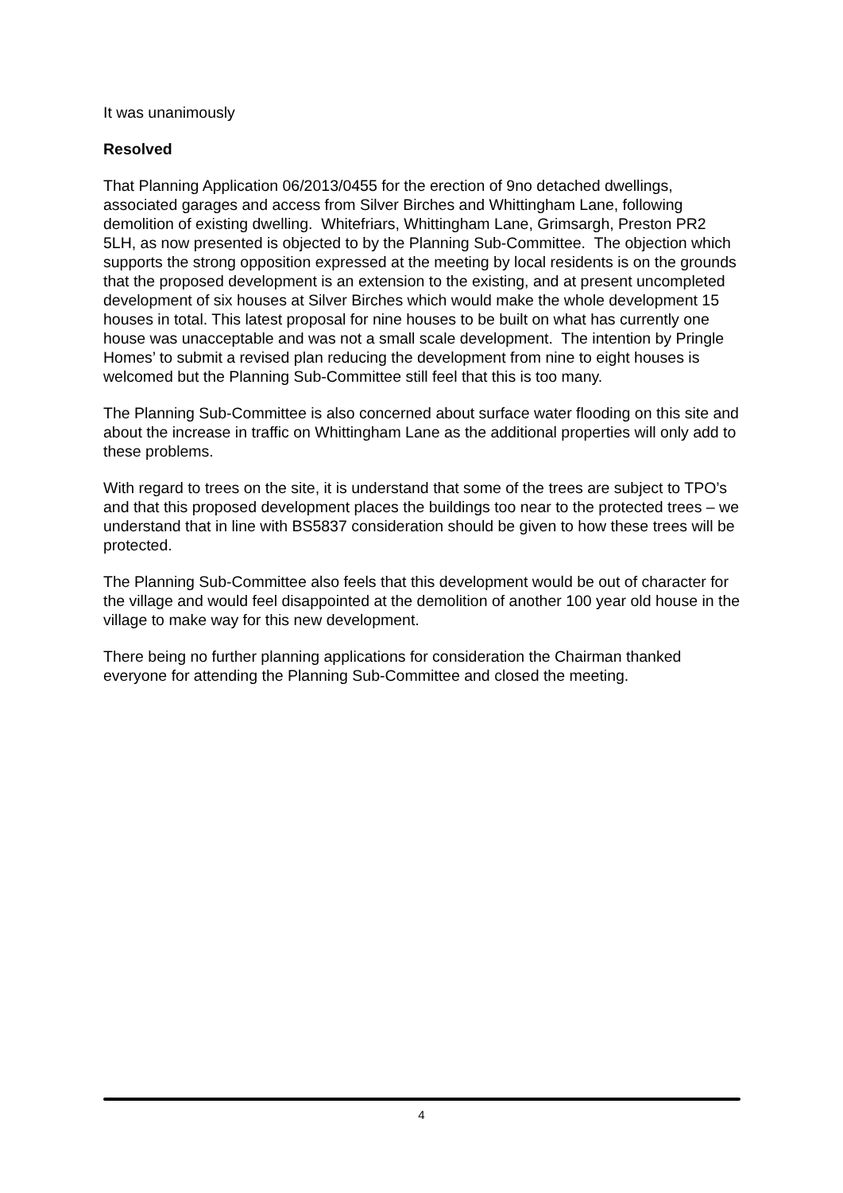It was unanimously
Resolved
That Planning Application 06/2013/0455 for the erection of 9no detached dwellings, associated garages and access from Silver Birches and Whittingham Lane, following demolition of existing dwelling. Whitefriars, Whittingham Lane, Grimsargh, Preston PR2 5LH, as now presented is objected to by the Planning Sub-Committee. The objection which supports the strong opposition expressed at the meeting by local residents is on the grounds that the proposed development is an extension to the existing, and at present uncompleted development of six houses at Silver Birches which would make the whole development 15 houses in total. This latest proposal for nine houses to be built on what has currently one house was unacceptable and was not a small scale development. The intention by Pringle Homes’ to submit a revised plan reducing the development from nine to eight houses is welcomed but the Planning Sub-Committee still feel that this is too many.
The Planning Sub-Committee is also concerned about surface water flooding on this site and about the increase in traffic on Whittingham Lane as the additional properties will only add to these problems.
With regard to trees on the site, it is understand that some of the trees are subject to TPO’s and that this proposed development places the buildings too near to the protected trees – we understand that in line with BS5837 consideration should be given to how these trees will be protected.
The Planning Sub-Committee also feels that this development would be out of character for the village and would feel disappointed at the demolition of another 100 year old house in the village to make way for this new development.
There being no further planning applications for consideration the Chairman thanked everyone for attending the Planning Sub-Committee and closed the meeting.
4